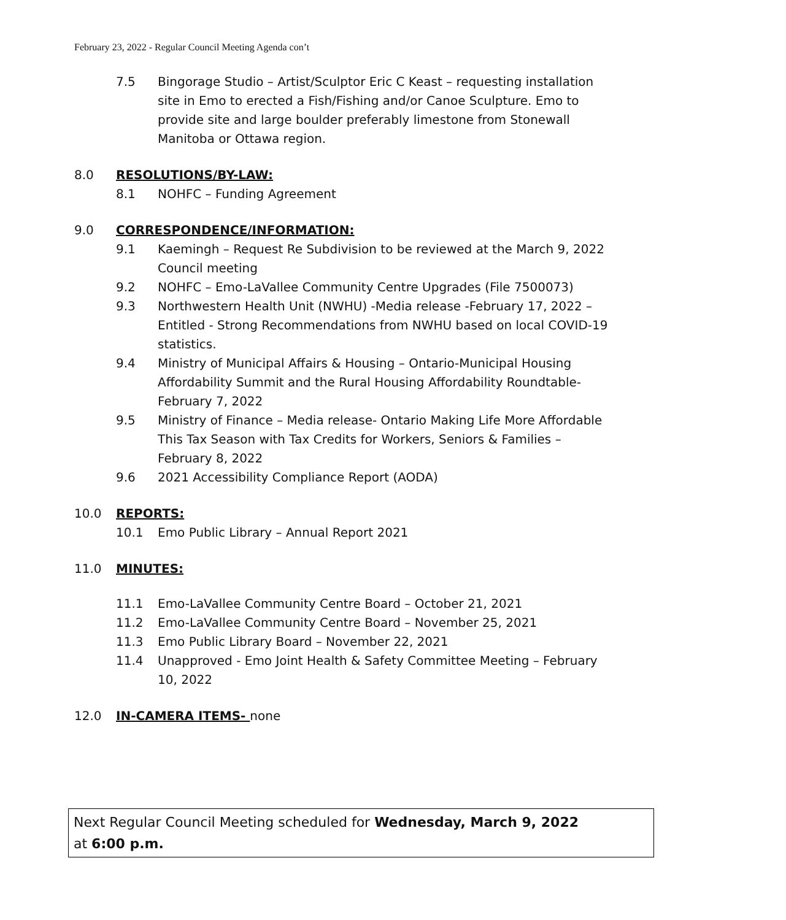February 23, 2022 - Regular Council Meeting Agenda con’t
7.5 Bingorage Studio – Artist/Sculptor Eric C Keast – requesting installation site in Emo to erected a Fish/Fishing and/or Canoe Sculpture. Emo to provide site and large boulder preferably limestone from Stonewall Manitoba or Ottawa region.
8.0 RESOLUTIONS/BY-LAW:
8.1 NOHFC – Funding Agreement
9.0 CORRESPONDENCE/INFORMATION:
9.1 Kaemingh – Request Re Subdivision to be reviewed at the March 9, 2022 Council meeting
9.2 NOHFC – Emo-LaVallee Community Centre Upgrades (File 7500073)
9.3 Northwestern Health Unit (NWHU) -Media release -February 17, 2022 – Entitled - Strong Recommendations from NWHU based on local COVID-19 statistics.
9.4 Ministry of Municipal Affairs & Housing – Ontario-Municipal Housing Affordability Summit and the Rural Housing Affordability Roundtable-February 7, 2022
9.5 Ministry of Finance – Media release- Ontario Making Life More Affordable This Tax Season with Tax Credits for Workers, Seniors & Families – February 8, 2022
9.6 2021 Accessibility Compliance Report (AODA)
10.0 REPORTS:
10.1 Emo Public Library – Annual Report 2021
11.0 MINUTES:
11.1 Emo-LaVallee Community Centre Board – October 21, 2021
11.2 Emo-LaVallee Community Centre Board – November 25, 2021
11.3 Emo Public Library Board – November 22, 2021
11.4 Unapproved - Emo Joint Health & Safety Committee Meeting – February 10, 2022
12.0 IN-CAMERA ITEMS- none
Next Regular Council Meeting scheduled for Wednesday, March 9, 2022
at 6:00 p.m.